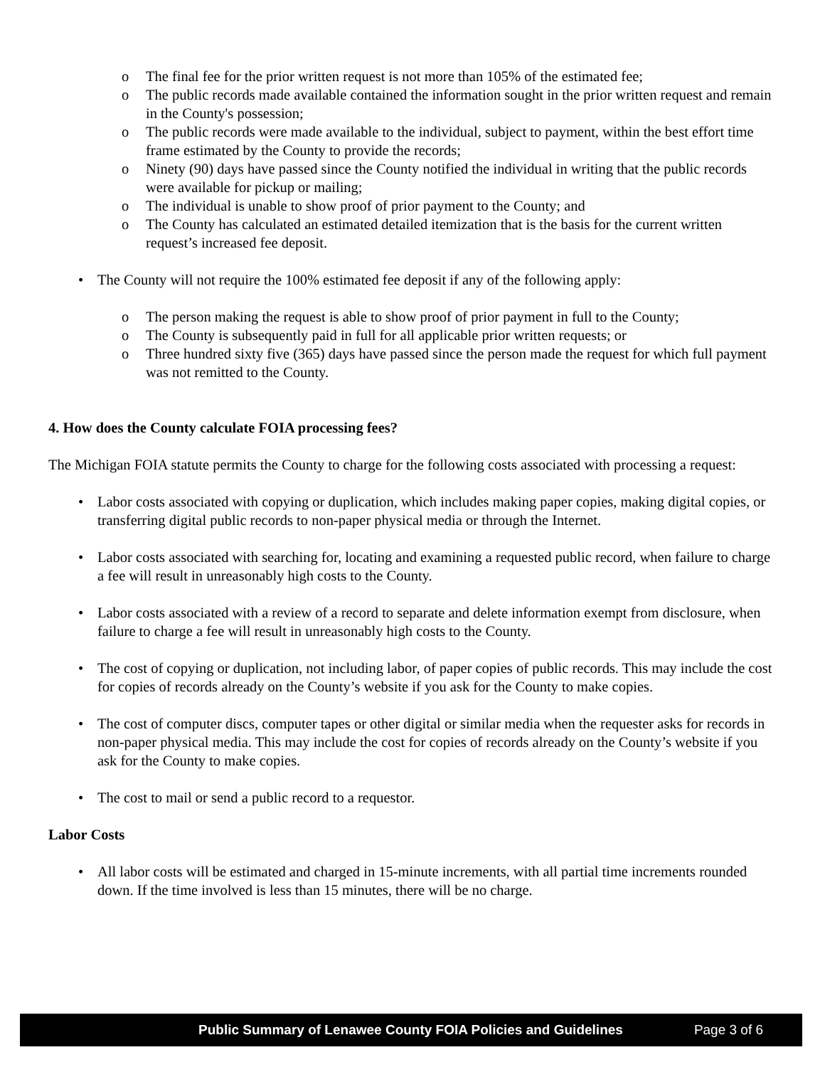o The final fee for the prior written request is not more than 105% of the estimated fee;
o The public records made available contained the information sought in the prior written request and remain in the County's possession;
o The public records were made available to the individual, subject to payment, within the best effort time frame estimated by the County to provide the records;
o Ninety (90) days have passed since the County notified the individual in writing that the public records were available for pickup or mailing;
o The individual is unable to show proof of prior payment to the County; and
o The County has calculated an estimated detailed itemization that is the basis for the current written request’s increased fee deposit.
• The County will not require the 100% estimated fee deposit if any of the following apply:
o The person making the request is able to show proof of prior payment in full to the County;
o The County is subsequently paid in full for all applicable prior written requests; or
o Three hundred sixty five (365) days have passed since the person made the request for which full payment was not remitted to the County.
4. How does the County calculate FOIA processing fees?
The Michigan FOIA statute permits the County to charge for the following costs associated with processing a request:
• Labor costs associated with copying or duplication, which includes making paper copies, making digital copies, or transferring digital public records to non-paper physical media or through the Internet.
• Labor costs associated with searching for, locating and examining a requested public record, when failure to charge a fee will result in unreasonably high costs to the County.
• Labor costs associated with a review of a record to separate and delete information exempt from disclosure, when failure to charge a fee will result in unreasonably high costs to the County.
• The cost of copying or duplication, not including labor, of paper copies of public records. This may include the cost for copies of records already on the County’s website if you ask for the County to make copies.
• The cost of computer discs, computer tapes or other digital or similar media when the requester asks for records in non-paper physical media. This may include the cost for copies of records already on the County’s website if you ask for the County to make copies.
• The cost to mail or send a public record to a requestor.
Labor Costs
• All labor costs will be estimated and charged in 15-minute increments, with all partial time increments rounded down. If the time involved is less than 15 minutes, there will be no charge.
Public Summary of Lenawee County FOIA Policies and Guidelines Page 3 of 6